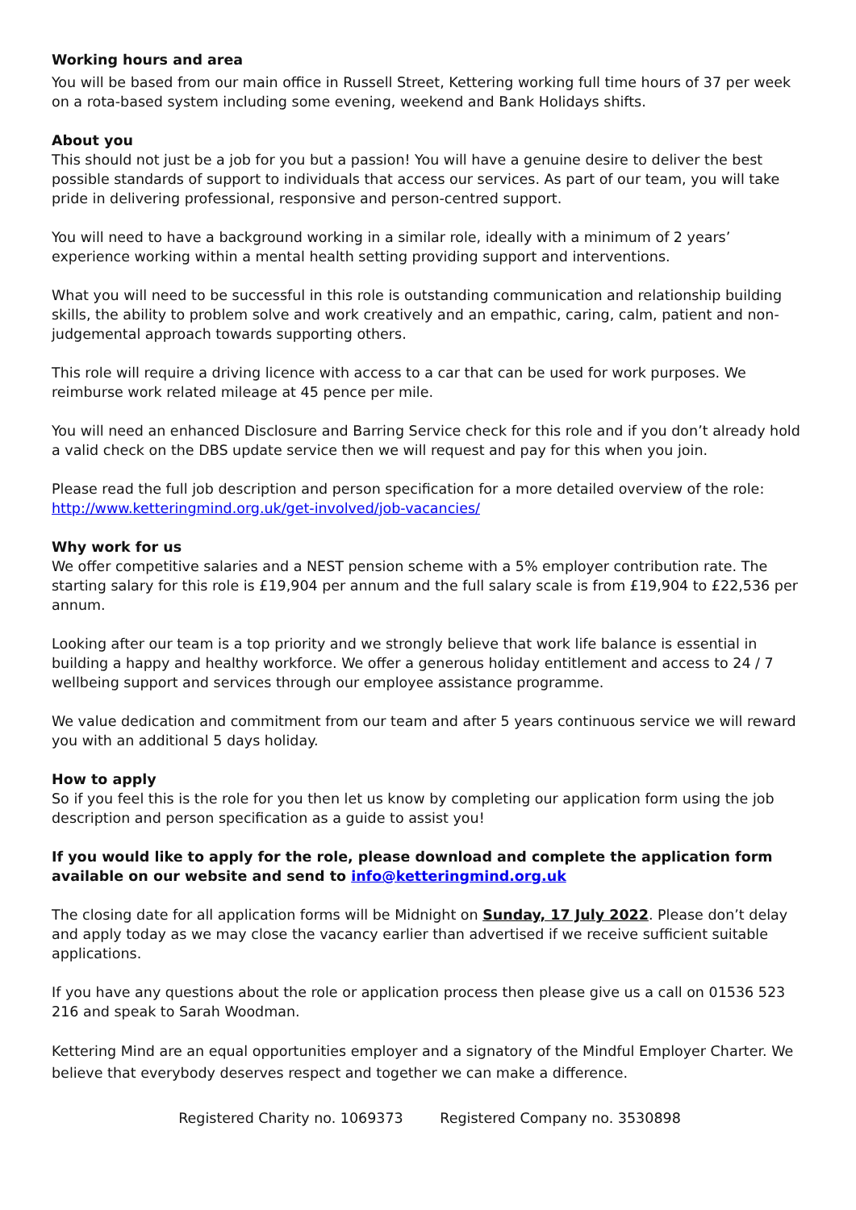Working hours and area
You will be based from our main office in Russell Street, Kettering working full time hours of 37 per week on a rota-based system including some evening, weekend and Bank Holidays shifts.
About you
This should not just be a job for you but a passion! You will have a genuine desire to deliver the best possible standards of support to individuals that access our services. As part of our team, you will take pride in delivering professional, responsive and person-centred support.
You will need to have a background working in a similar role, ideally with a minimum of 2 years’ experience working within a mental health setting providing support and interventions.
What you will need to be successful in this role is outstanding communication and relationship building skills, the ability to problem solve and work creatively and an empathic, caring, calm, patient and non-judgemental approach towards supporting others.
This role will require a driving licence with access to a car that can be used for work purposes. We reimburse work related mileage at 45 pence per mile.
You will need an enhanced Disclosure and Barring Service check for this role and if you don’t already hold a valid check on the DBS update service then we will request and pay for this when you join.
Please read the full job description and person specification for a more detailed overview of the role: http://www.ketteringmind.org.uk/get-involved/job-vacancies/
Why work for us
We offer competitive salaries and a NEST pension scheme with a 5% employer contribution rate. The starting salary for this role is £19,904 per annum and the full salary scale is from £19,904 to £22,536 per annum.
Looking after our team is a top priority and we strongly believe that work life balance is essential in building a happy and healthy workforce. We offer a generous holiday entitlement and access to 24 / 7 wellbeing support and services through our employee assistance programme.
We value dedication and commitment from our team and after 5 years continuous service we will reward you with an additional 5 days holiday.
How to apply
So if you feel this is the role for you then let us know by completing our application form using the job description and person specification as a guide to assist you!
If you would like to apply for the role, please download and complete the application form available on our website and send to info@ketteringmind.org.uk
The closing date for all application forms will be Midnight on Sunday, 17 July 2022. Please don’t delay and apply today as we may close the vacancy earlier than advertised if we receive sufficient suitable applications.
If you have any questions about the role or application process then please give us a call on 01536 523 216 and speak to Sarah Woodman.
Kettering Mind are an equal opportunities employer and a signatory of the Mindful Employer Charter. We believe that everybody deserves respect and together we can make a difference.
Registered Charity no. 1069373 Registered Company no. 3530898